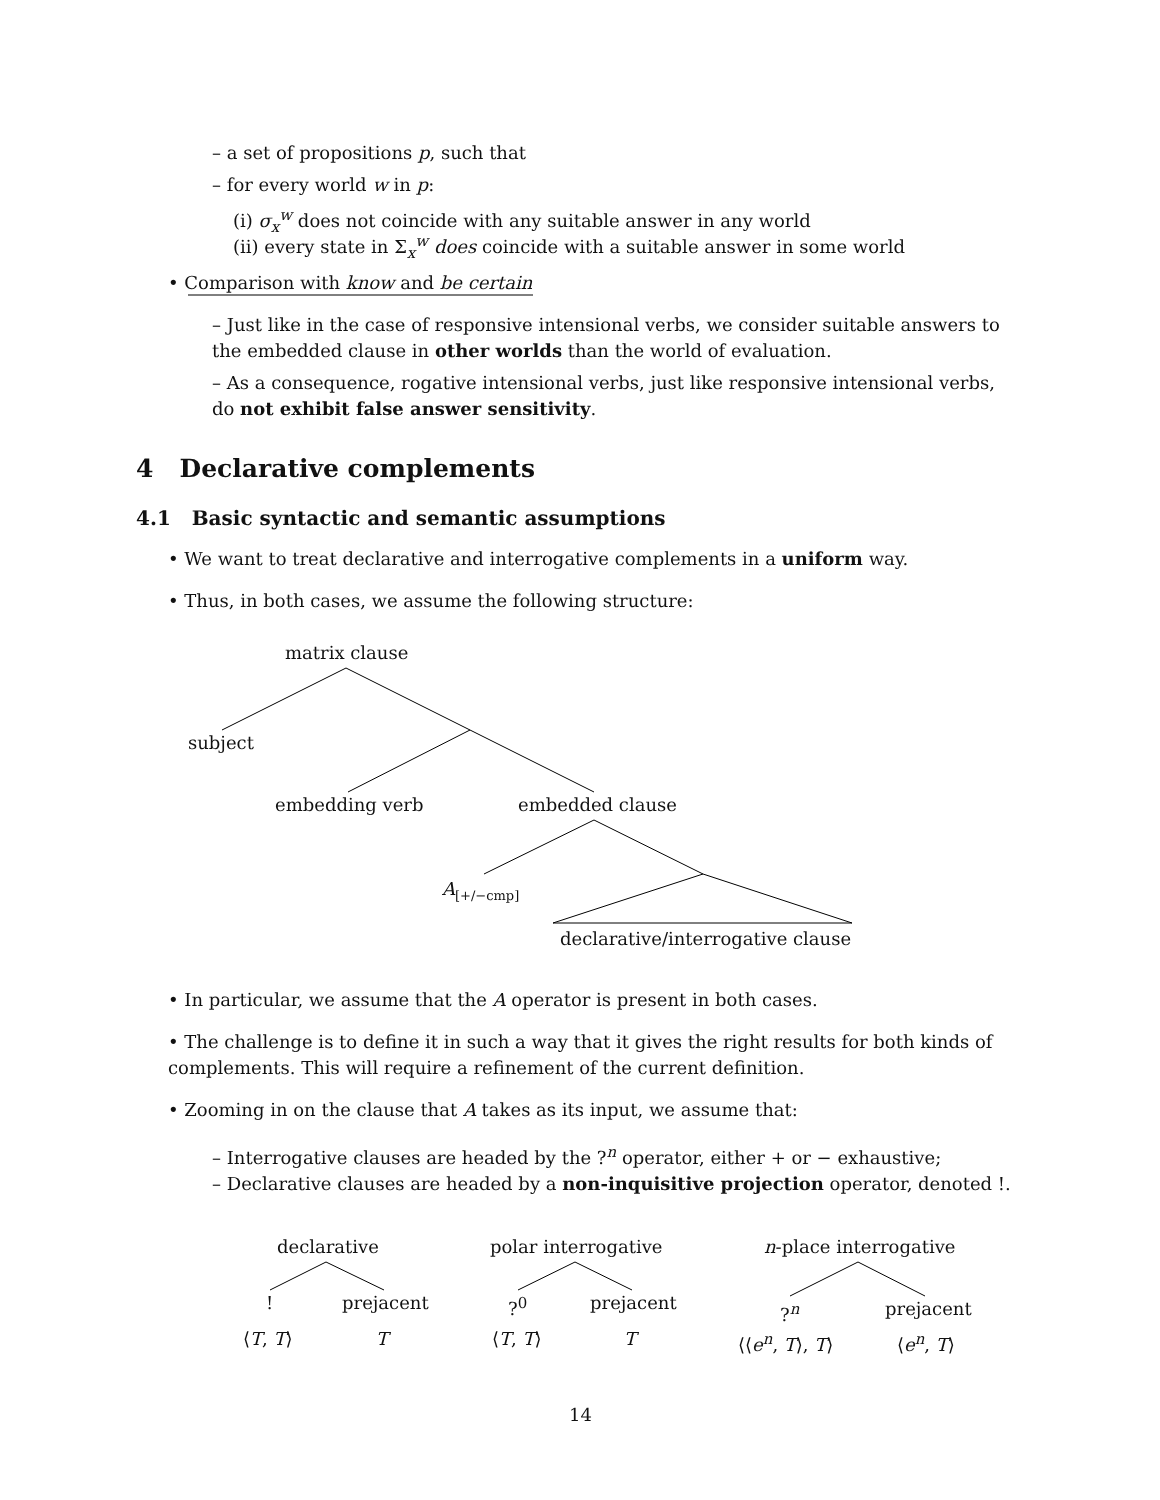– a set of propositions p, such that
– for every world w in p:
(i) σ<sub>x</sub><sup>w</sup> does not coincide with any suitable answer in any world
(ii) every state in Σ<sub>x</sub><sup>w</sup> does coincide with a suitable answer in some world
• Comparison with know and be certain
– Just like in the case of responsive intensional verbs, we consider suitable answers to the embedded clause in other worlds than the world of evaluation.
– As a consequence, rogative intensional verbs, just like responsive intensional verbs, do not exhibit false answer sensitivity.
4 Declarative complements
4.1 Basic syntactic and semantic assumptions
• We want to treat declarative and interrogative complements in a uniform way.
• Thus, in both cases, we assume the following structure:
matrix clause
subject
embedding verb embedded clause
A<sub>[+/−cmp]</sub>
declarative/interrogative clause
• In particular, we assume that the A operator is present in both cases.
• The challenge is to define it in such a way that it gives the right results for both kinds of complements. This will require a refinement of the current definition.
• Zooming in on the clause that A takes as its input, we assume that:
– Interrogative clauses are headed by the ?<sup>n</sup> operator, either + or − exhaustive;
– Declarative clauses are headed by a non-inquisitive projection operator, denoted !.
declarative polar interrogative n-place interrogative
! prejacent ?<sup>0</sup> prejacent ?<sup>n</sup> prejacent
⟨T, T⟩ T ⟨T, T⟩ T ⟨⟨e<sup>n</sup>, T⟩, T⟩ ⟨e<sup>n</sup>, T⟩
14